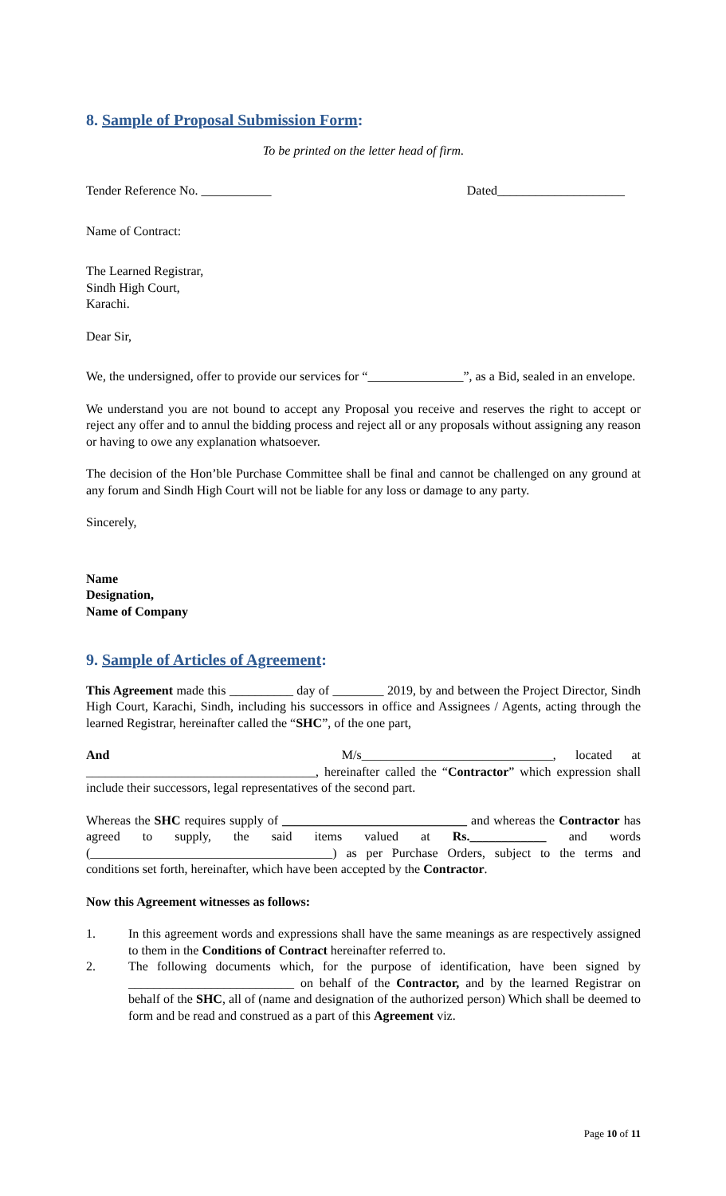8. Sample of Proposal Submission Form:
To be printed on the letter head of firm.
Tender Reference No. ___________ Dated____________________
Name of Contract:
The Learned Registrar,
Sindh High Court,
Karachi.
Dear Sir,
We, the undersigned, offer to provide our services for “_______________”, as a Bid, sealed in an envelope.
We understand you are not bound to accept any Proposal you receive and reserves the right to accept or reject any offer and to annul the bidding process and reject all or any proposals without assigning any reason or having to owe any explanation whatsoever.
The decision of the Hon’ble Purchase Committee shall be final and cannot be challenged on any ground at any forum and Sindh High Court will not be liable for any loss or damage to any party.
Sincerely,
Name
Designation,
Name of Company
9. Sample of Articles of Agreement:
This Agreement made this __________ day of ________ 2019, by and between the Project Director, Sindh High Court, Karachi, Sindh, including his successors in office and Assignees / Agents, acting through the learned Registrar, hereinafter called the “SHC”, of the one part,
And M/s______________________________, located at ____________________________________, hereinafter called the “Contractor” which expression shall include their successors, legal representatives of the second part.
Whereas the SHC requires supply of _____________________________ and whereas the Contractor has agreed to supply, the said items valued at Rs.____________ and words (______________________________________) as per Purchase Orders, subject to the terms and conditions set forth, hereinafter, which have been accepted by the Contractor.
Now this Agreement witnesses as follows:
1. In this agreement words and expressions shall have the same meanings as are respectively assigned to them in the Conditions of Contract hereinafter referred to.
2. The following documents which, for the purpose of identification, have been signed by __________________________ on behalf of the Contractor, and by the learned Registrar on behalf of the SHC, all of (name and designation of the authorized person) Which shall be deemed to form and be read and construed as a part of this Agreement viz.
Page 10 of 11